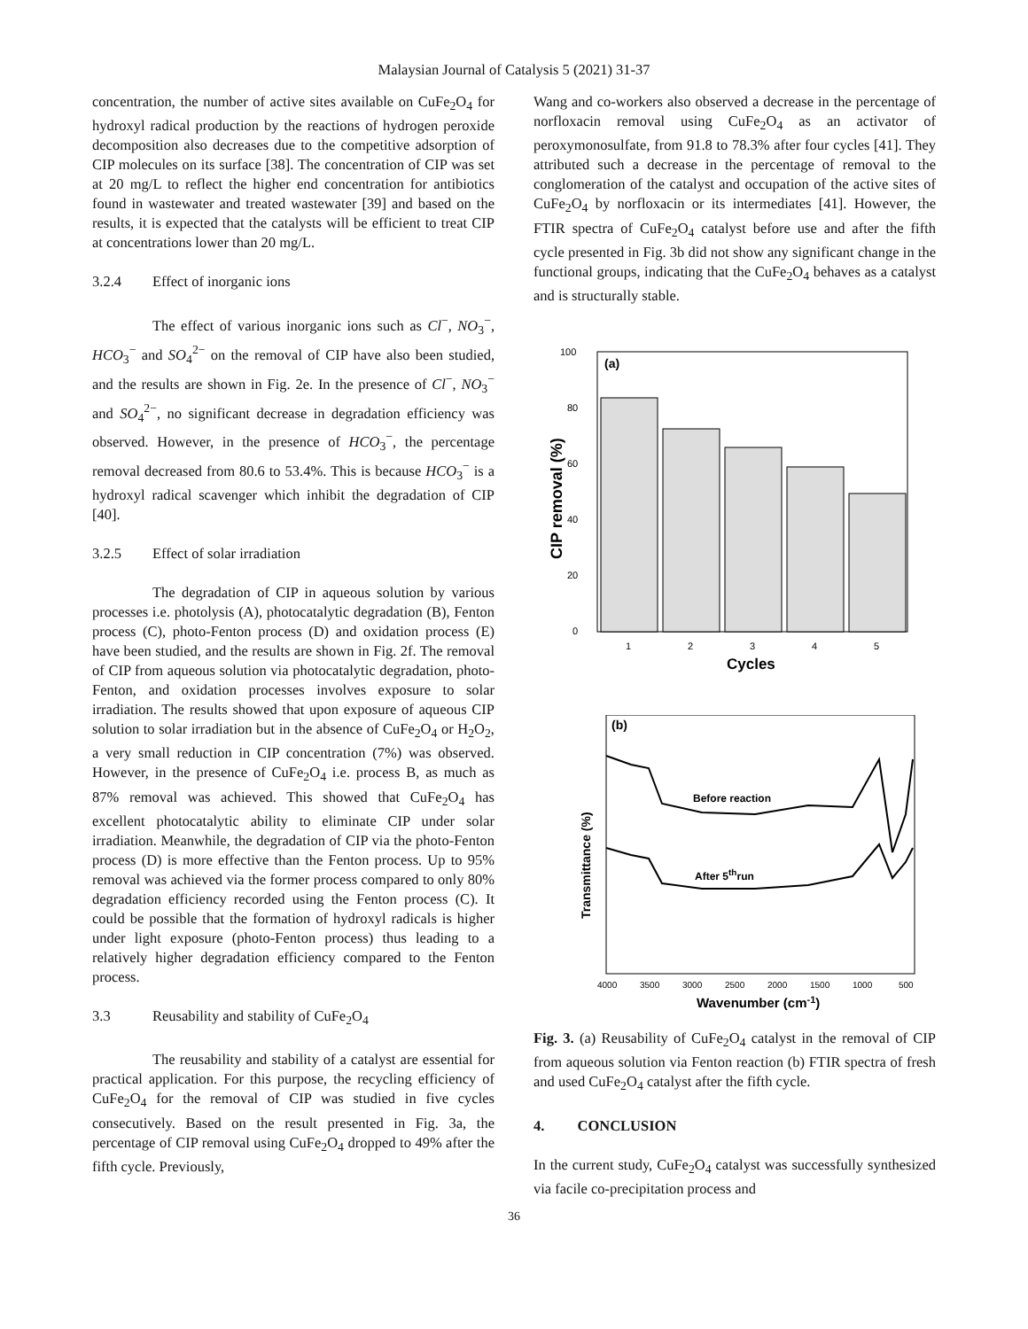Malaysian Journal of Catalysis 5 (2021) 31-37
concentration, the number of active sites available on CuFe<sub>2</sub>O<sub>4</sub> for hydroxyl radical production by the reactions of hydrogen peroxide decomposition also decreases due to the competitive adsorption of CIP molecules on its surface [38]. The concentration of CIP was set at 20 mg/L to reflect the higher end concentration for antibiotics found in wastewater and treated wastewater [39] and based on the results, it is expected that the catalysts will be efficient to treat CIP at concentrations lower than 20 mg/L.
3.2.4 Effect of inorganic ions
The effect of various inorganic ions such as Cl<sup>−</sup>, NO<sub>3</sub><sup>−</sup>, HCO<sub>3</sub><sup>−</sup> and SO<sub>4</sub><sup>2−</sup> on the removal of CIP have also been studied, and the results are shown in Fig. 2e. In the presence of Cl<sup>−</sup>, NO<sub>3</sub><sup>−</sup> and SO<sub>4</sub><sup>2−</sup>, no significant decrease in degradation efficiency was observed. However, in the presence of HCO<sub>3</sub><sup>−</sup>, the percentage removal decreased from 80.6 to 53.4%. This is because HCO<sub>3</sub><sup>−</sup> is a hydroxyl radical scavenger which inhibit the degradation of CIP [40].
3.2.5 Effect of solar irradiation
The degradation of CIP in aqueous solution by various processes i.e. photolysis (A), photocatalytic degradation (B), Fenton process (C), photo-Fenton process (D) and oxidation process (E) have been studied, and the results are shown in Fig. 2f. The removal of CIP from aqueous solution via photocatalytic degradation, photo-Fenton, and oxidation processes involves exposure to solar irradiation. The results showed that upon exposure of aqueous CIP solution to solar irradiation but in the absence of CuFe<sub>2</sub>O<sub>4</sub> or H<sub>2</sub>O<sub>2</sub>, a very small reduction in CIP concentration (7%) was observed. However, in the presence of CuFe<sub>2</sub>O<sub>4</sub> i.e. process B, as much as 87% removal was achieved. This showed that CuFe<sub>2</sub>O<sub>4</sub> has excellent photocatalytic ability to eliminate CIP under solar irradiation. Meanwhile, the degradation of CIP via the photo-Fenton process (D) is more effective than the Fenton process. Up to 95% removal was achieved via the former process compared to only 80% degradation efficiency recorded using the Fenton process (C). It could be possible that the formation of hydroxyl radicals is higher under light exposure (photo-Fenton process) thus leading to a relatively higher degradation efficiency compared to the Fenton process.
3.3 Reusability and stability of CuFe<sub>2</sub>O<sub>4</sub>
The reusability and stability of a catalyst are essential for practical application. For this purpose, the recycling efficiency of CuFe<sub>2</sub>O<sub>4</sub> for the removal of CIP was studied in five cycles consecutively. Based on the result presented in Fig. 3a, the percentage of CIP removal using CuFe<sub>2</sub>O<sub>4</sub> dropped to 49% after the fifth cycle. Previously,
Wang and co-workers also observed a decrease in the percentage of norfloxacin removal using CuFe<sub>2</sub>O<sub>4</sub> as an activator of peroxymonosulfate, from 91.8 to 78.3% after four cycles [41]. They attributed such a decrease in the percentage of removal to the conglomeration of the catalyst and occupation of the active sites of CuFe<sub>2</sub>O<sub>4</sub> by norfloxacin or its intermediates [41]. However, the FTIR spectra of CuFe<sub>2</sub>O<sub>4</sub> catalyst before use and after the fifth cycle presented in Fig. 3b did not show any significant change in the functional groups, indicating that the CuFe<sub>2</sub>O<sub>4</sub> behaves as a catalyst and is structurally stable.
(a)
100
80
60
40
20
0
1
2
3
4
5
Cycles
CIP removal (%)
(b)
Before reaction
After 5thrun
4000
3500
3000
2500
2000
1500
1000
500
Wavenumber (cm-1)
Transmittance (%)
Fig. 3. (a) Reusability of CuFe<sub>2</sub>O<sub>4</sub> catalyst in the removal of CIP from aqueous solution via Fenton reaction (b) FTIR spectra of fresh and used CuFe<sub>2</sub>O<sub>4</sub> catalyst after the fifth cycle.
4. CONCLUSION
In the current study, CuFe<sub>2</sub>O<sub>4</sub> catalyst was successfully synthesized via facile co-precipitation process and
36